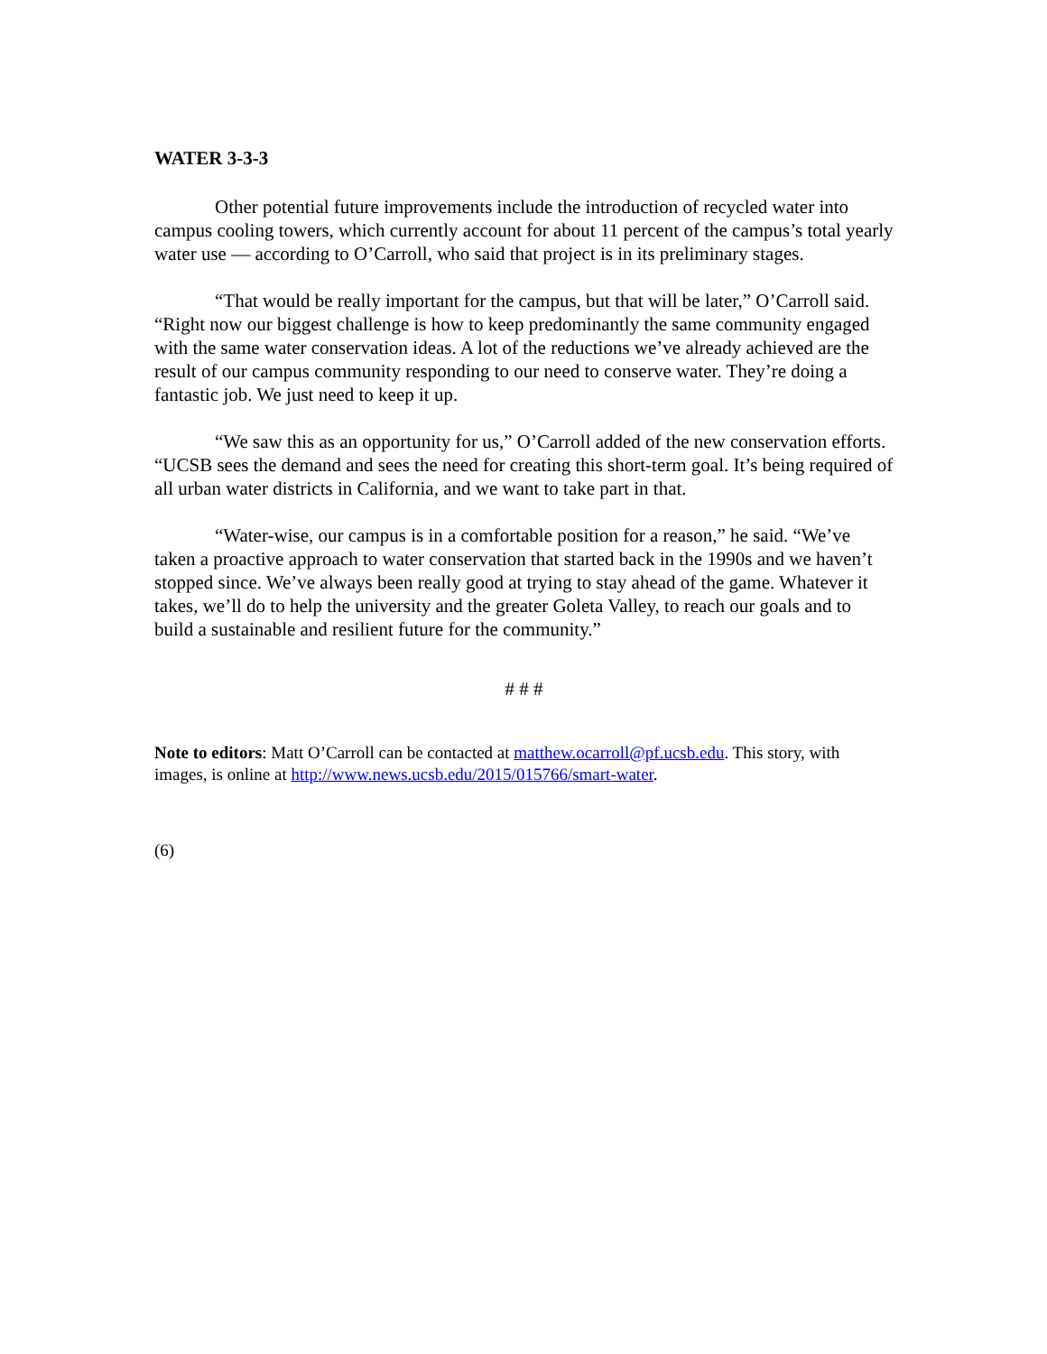WATER 3-3-3
Other potential future improvements include the introduction of recycled water into campus cooling towers, which currently account for about 11 percent of the campus’s total yearly water use — according to O’Carroll, who said that project is in its preliminary stages.
“That would be really important for the campus, but that will be later,” O’Carroll said. “Right now our biggest challenge is how to keep predominantly the same community engaged with the same water conservation ideas. A lot of the reductions we’ve already achieved are the result of our campus community responding to our need to conserve water. They’re doing a fantastic job. We just need to keep it up.
“We saw this as an opportunity for us,” O’Carroll added of the new conservation efforts. “UCSB sees the demand and sees the need for creating this short-term goal. It’s being required of all urban water districts in California, and we want to take part in that.
“Water-wise, our campus is in a comfortable position for a reason,” he said. “We’ve taken a proactive approach to water conservation that started back in the 1990s and we haven’t stopped since. We’ve always been really good at trying to stay ahead of the game. Whatever it takes, we’ll do to help the university and the greater Goleta Valley, to reach our goals and to build a sustainable and resilient future for the community.”
# # #
Note to editors: Matt O’Carroll can be contacted at matthew.ocarroll@pf.ucsb.edu. This story, with images, is online at http://www.news.ucsb.edu/2015/015766/smart-water.
(6)